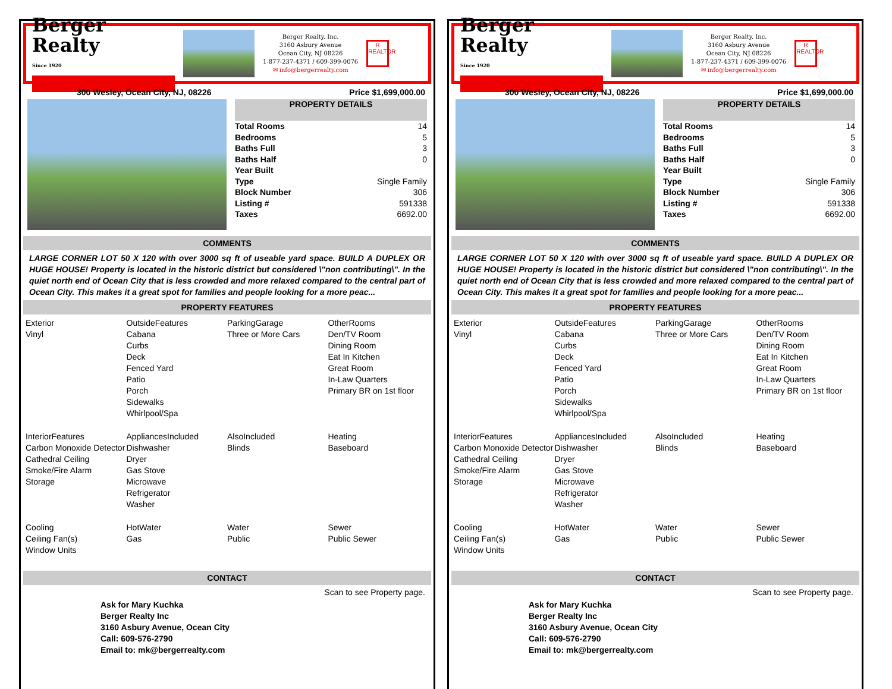Berger Realty
Since 1920
Berger Realty, Inc.
3160 Asbury Avenue
Ocean City, NJ 08226
1-877-237-4371 / 609-399-0076
✉ info@bergerrealty.com
R
REALTOR
300 Wesley, Ocean City, NJ, 08226 Price $1,699,000.00
PROPERTY DETAILS
| Total Rooms | 14 |
| Bedrooms | 5 |
| Baths Full | 3 |
| Baths Half | 0 |
| Year Built | |
| Type | Single Family |
| Block Number | 306 |
| Listing # | 591338 |
| Taxes | 6692.00 |
COMMENTS
LARGE CORNER LOT 50 X 120 with over 3000 sq ft of useable yard space. BUILD A DUPLEX OR HUGE HOUSE! Property is located in the historic district but considered \"non contributing\". In the quiet north end of Ocean City that is less crowded and more relaxed compared to the central part of Ocean City. This makes it a great spot for families and people looking for a more peac...
PROPERTY FEATURES
Exterior
Vinyl
OutsideFeatures
Cabana
Curbs
Deck
Fenced Yard
Patio
Porch
Sidewalks
Whirlpool/Spa
ParkingGarage
Three or More Cars
OtherRooms
Den/TV Room
Dining Room
Eat In Kitchen
Great Room
In-Law Quarters
Primary BR on 1st floor
InteriorFeatures
Carbon Monoxide Detector
Cathedral Ceiling
Smoke/Fire Alarm
Storage
AppliancesIncluded
Dishwasher
Dryer
Gas Stove
Microwave
Refrigerator
Washer
AlsoIncluded
Blinds
Heating
Baseboard
Cooling
Ceiling Fan(s)
Window Units
HotWater
Gas
Water
Public
Sewer
Public Sewer
CONTACT
Scan to see Property page.
Ask for Mary Kuchka
Berger Realty Inc
3160 Asbury Avenue, Ocean City
Call: 609-576-2790
Email to: mk@bergerrealty.com
Berger Realty
Since 1920
Berger Realty, Inc.
3160 Asbury Avenue
Ocean City, NJ 08226
1-877-237-4371 / 609-399-0076
✉ info@bergerrealty.com
R
REALTOR
300 Wesley, Ocean City, NJ, 08226 Price $1,699,000.00
PROPERTY DETAILS
| Total Rooms | 14 |
| Bedrooms | 5 |
| Baths Full | 3 |
| Baths Half | 0 |
| Year Built | |
| Type | Single Family |
| Block Number | 306 |
| Listing # | 591338 |
| Taxes | 6692.00 |
COMMENTS
LARGE CORNER LOT 50 X 120 with over 3000 sq ft of useable yard space. BUILD A DUPLEX OR HUGE HOUSE! Property is located in the historic district but considered \"non contributing\". In the quiet north end of Ocean City that is less crowded and more relaxed compared to the central part of Ocean City. This makes it a great spot for families and people looking for a more peac...
PROPERTY FEATURES
Exterior
Vinyl
OutsideFeatures
Cabana
Curbs
Deck
Fenced Yard
Patio
Porch
Sidewalks
Whirlpool/Spa
ParkingGarage
Three or More Cars
OtherRooms
Den/TV Room
Dining Room
Eat In Kitchen
Great Room
In-Law Quarters
Primary BR on 1st floor
InteriorFeatures
Carbon Monoxide Detector
Cathedral Ceiling
Smoke/Fire Alarm
Storage
AppliancesIncluded
Dishwasher
Dryer
Gas Stove
Microwave
Refrigerator
Washer
AlsoIncluded
Blinds
Heating
Baseboard
Cooling
Ceiling Fan(s)
Window Units
HotWater
Gas
Water
Public
Sewer
Public Sewer
CONTACT
Scan to see Property page.
Ask for Mary Kuchka
Berger Realty Inc
3160 Asbury Avenue, Ocean City
Call: 609-576-2790
Email to: mk@bergerrealty.com